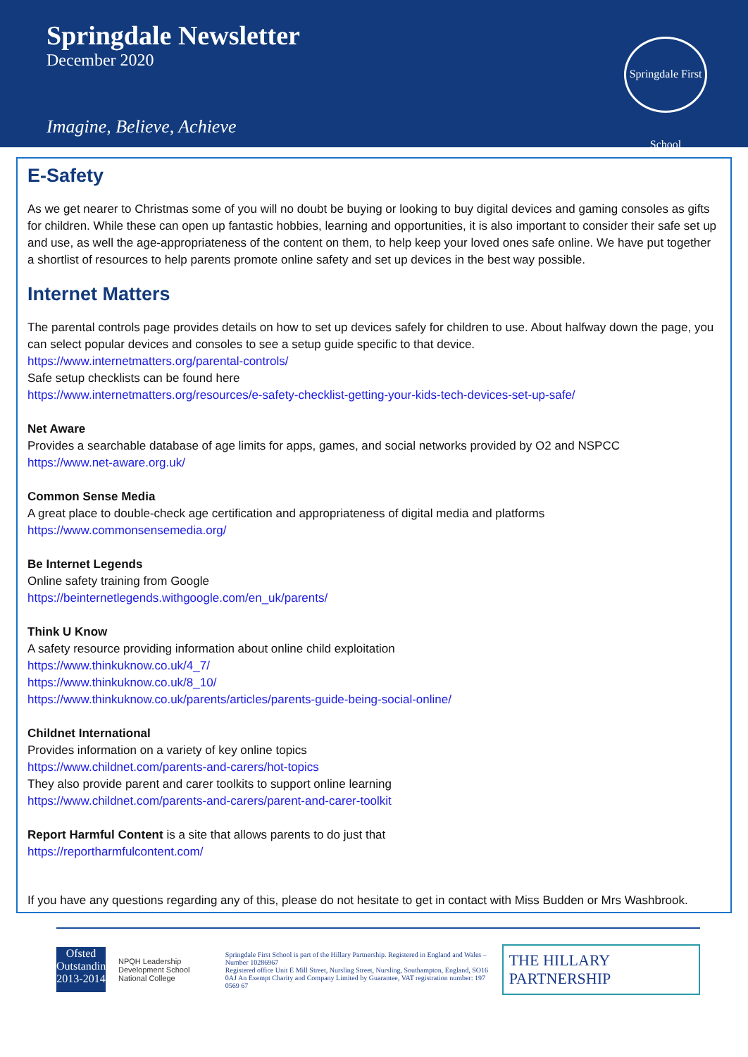Springdale Newsletter
December 2020
Springdale First School
Imagine, Believe, Achieve
E-Safety
As we get nearer to Christmas some of you will no doubt be buying or looking to buy digital devices and gaming consoles as gifts for children. While these can open up fantastic hobbies, learning and opportunities, it is also important to consider their safe set up and use, as well the age-appropriateness of the content on them, to help keep your loved ones safe online. We have put together a shortlist of resources to help parents promote online safety and set up devices in the best way possible.
Internet Matters
The parental controls page provides details on how to set up devices safely for children to use. About halfway down the page, you can select popular devices and consoles to see a setup guide specific to that device.
https://www.internetmatters.org/parental-controls/
Safe setup checklists can be found here
https://www.internetmatters.org/resources/e-safety-checklist-getting-your-kids-tech-devices-set-up-safe/
Net Aware
Provides a searchable database of age limits for apps, games, and social networks provided by O2 and NSPCC
https://www.net-aware.org.uk/
Common Sense Media
A great place to double-check age certification and appropriateness of digital media and platforms
https://www.commonsensemedia.org/
Be Internet Legends
Online safety training from Google
https://beinternetlegends.withgoogle.com/en_uk/parents/
Think U Know
A safety resource providing information about online child exploitation
https://www.thinkuknow.co.uk/4_7/
https://www.thinkuknow.co.uk/8_10/
https://www.thinkuknow.co.uk/parents/articles/parents-guide-being-social-online/
Childnet International
Provides information on a variety of key online topics
https://www.childnet.com/parents-and-carers/hot-topics
They also provide parent and carer toolkits to support online learning
https://www.childnet.com/parents-and-carers/parent-and-carer-toolkit
Report Harmful Content is a site that allows parents to do just that
https://reportharmfulcontent.com/
If you have any questions regarding any of this, please do not hesitate to get in contact with Miss Budden or Mrs Washbrook.
Ofsted Outstanding 2013-2014
NPQH Leadership Development School
National College
Springdale First School is part of the Hillary Partnership. Registered in England and Wales – Number 10286967
Registered office Unit E Mill Street, Nursling Street, Nursling, Southampton, England, SO16 0AJ An Exempt Charity and Company Limited by Guarantee, VAT registration number: 197 0569 67
THE HILLARY PARTNERSHIP